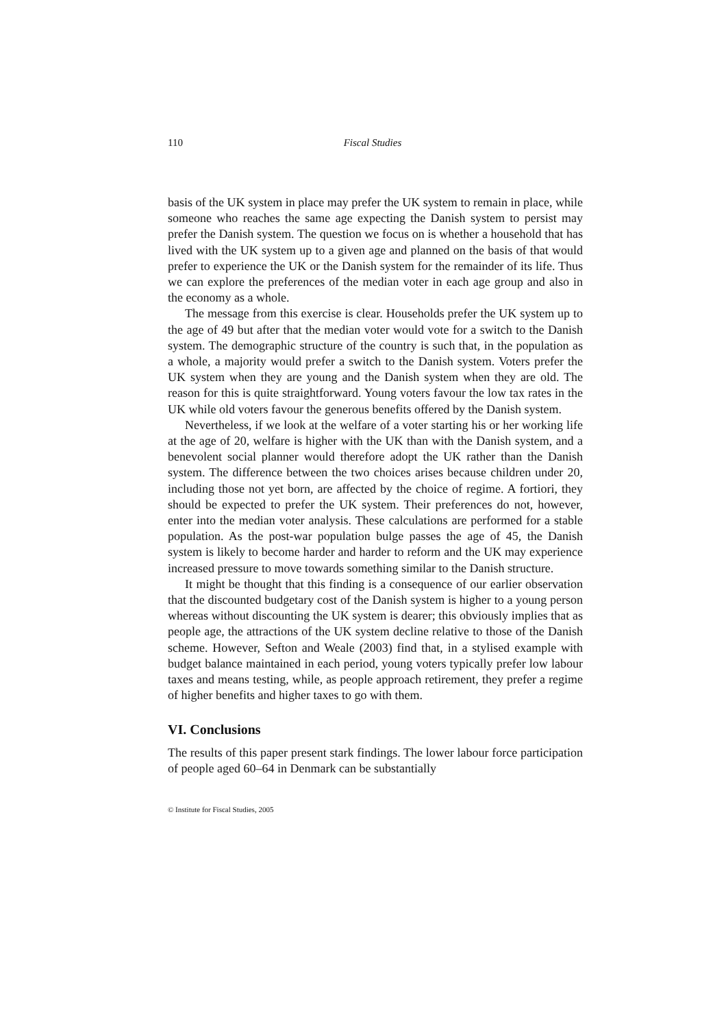110 Fiscal Studies
basis of the UK system in place may prefer the UK system to remain in place, while someone who reaches the same age expecting the Danish system to persist may prefer the Danish system. The question we focus on is whether a household that has lived with the UK system up to a given age and planned on the basis of that would prefer to experience the UK or the Danish system for the remainder of its life. Thus we can explore the preferences of the median voter in each age group and also in the economy as a whole.
The message from this exercise is clear. Households prefer the UK system up to the age of 49 but after that the median voter would vote for a switch to the Danish system. The demographic structure of the country is such that, in the population as a whole, a majority would prefer a switch to the Danish system. Voters prefer the UK system when they are young and the Danish system when they are old. The reason for this is quite straightforward. Young voters favour the low tax rates in the UK while old voters favour the generous benefits offered by the Danish system.
Nevertheless, if we look at the welfare of a voter starting his or her working life at the age of 20, welfare is higher with the UK than with the Danish system, and a benevolent social planner would therefore adopt the UK rather than the Danish system. The difference between the two choices arises because children under 20, including those not yet born, are affected by the choice of regime. A fortiori, they should be expected to prefer the UK system. Their preferences do not, however, enter into the median voter analysis. These calculations are performed for a stable population. As the post-war population bulge passes the age of 45, the Danish system is likely to become harder and harder to reform and the UK may experience increased pressure to move towards something similar to the Danish structure.
It might be thought that this finding is a consequence of our earlier observation that the discounted budgetary cost of the Danish system is higher to a young person whereas without discounting the UK system is dearer; this obviously implies that as people age, the attractions of the UK system decline relative to those of the Danish scheme. However, Sefton and Weale (2003) find that, in a stylised example with budget balance maintained in each period, young voters typically prefer low labour taxes and means testing, while, as people approach retirement, they prefer a regime of higher benefits and higher taxes to go with them.
VI. Conclusions
The results of this paper present stark findings. The lower labour force participation of people aged 60–64 in Denmark can be substantially
© Institute for Fiscal Studies, 2005